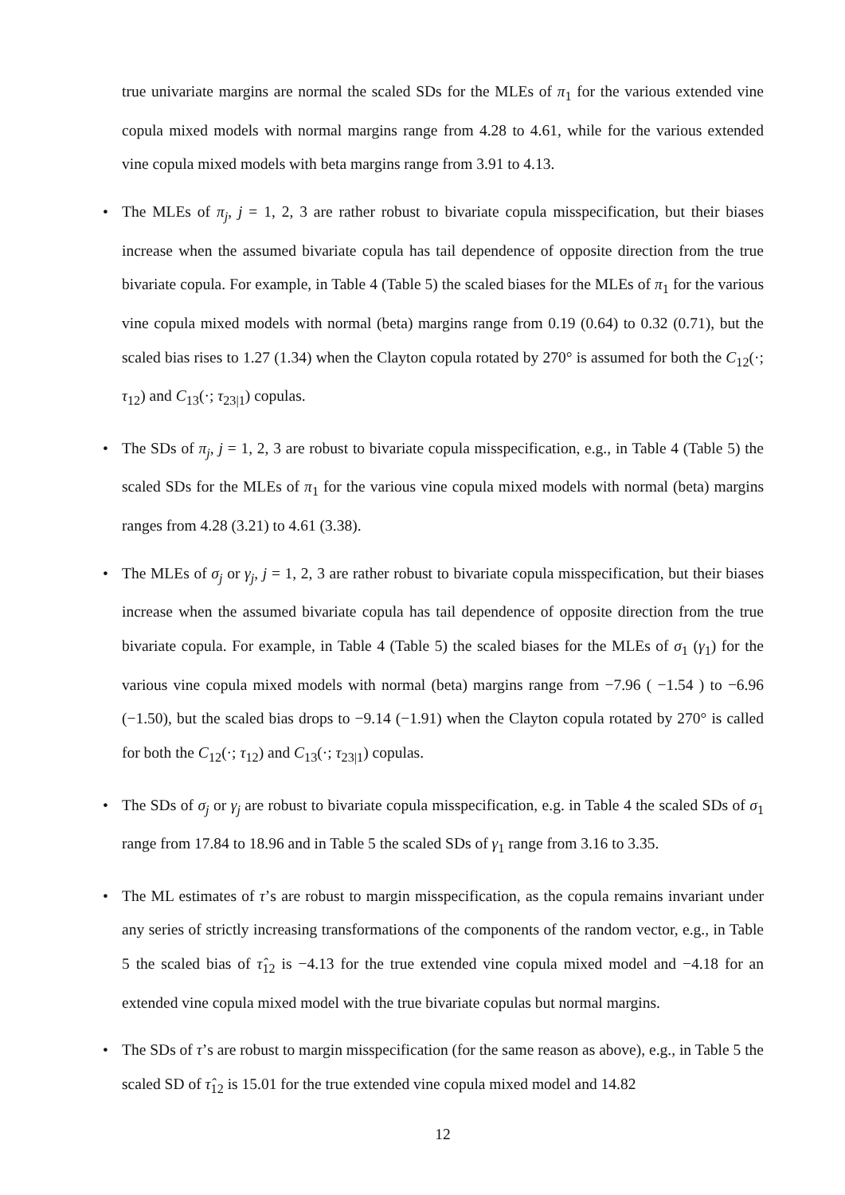true univariate margins are normal the scaled SDs for the MLEs of π<sub>1</sub> for the various extended vine copula mixed models with normal margins range from 4.28 to 4.61, while for the various extended vine copula mixed models with beta margins range from 3.91 to 4.13.
• The MLEs of π<sub>j</sub>, j = 1, 2, 3 are rather robust to bivariate copula misspecification, but their biases increase when the assumed bivariate copula has tail dependence of opposite direction from the true bivariate copula. For example, in Table 4 (Table 5) the scaled biases for the MLEs of π<sub>1</sub> for the various vine copula mixed models with normal (beta) margins range from 0.19 (0.64) to 0.32 (0.71), but the scaled bias rises to 1.27 (1.34) when the Clayton copula rotated by 270° is assumed for both the C<sub>12</sub>(·; τ<sub>12</sub>) and C<sub>13</sub>(·; τ<sub>23|1</sub>) copulas.
• The SDs of π<sub>j</sub>, j = 1, 2, 3 are robust to bivariate copula misspecification, e.g., in Table 4 (Table 5) the scaled SDs for the MLEs of π<sub>1</sub> for the various vine copula mixed models with normal (beta) margins ranges from 4.28 (3.21) to 4.61 (3.38).
• The MLEs of σ<sub>j</sub> or γ<sub>j</sub>, j = 1, 2, 3 are rather robust to bivariate copula misspecification, but their biases increase when the assumed bivariate copula has tail dependence of opposite direction from the true bivariate copula. For example, in Table 4 (Table 5) the scaled biases for the MLEs of σ<sub>1</sub> (γ<sub>1</sub>) for the various vine copula mixed models with normal (beta) margins range from −7.96 ( −1.54 ) to −6.96 (−1.50), but the scaled bias drops to −9.14 (−1.91) when the Clayton copula rotated by 270° is called for both the C<sub>12</sub>(·; τ<sub>12</sub>) and C<sub>13</sub>(·; τ<sub>23|1</sub>) copulas.
• The SDs of σ<sub>j</sub> or γ<sub>j</sub> are robust to bivariate copula misspecification, e.g. in Table 4 the scaled SDs of σ<sub>1</sub> range from 17.84 to 18.96 and in Table 5 the scaled SDs of γ<sub>1</sub> range from 3.16 to 3.35.
• The ML estimates of τ’s are robust to margin misspecification, as the copula remains invariant under any series of strictly increasing transformations of the components of the random vector, e.g., in Table 5 the scaled bias of τ̂<sub>12</sub> is −4.13 for the true extended vine copula mixed model and −4.18 for an extended vine copula mixed model with the true bivariate copulas but normal margins.
• The SDs of τ’s are robust to margin misspecification (for the same reason as above), e.g., in Table 5 the scaled SD of τ̂<sub>12</sub> is 15.01 for the true extended vine copula mixed model and 14.82
12